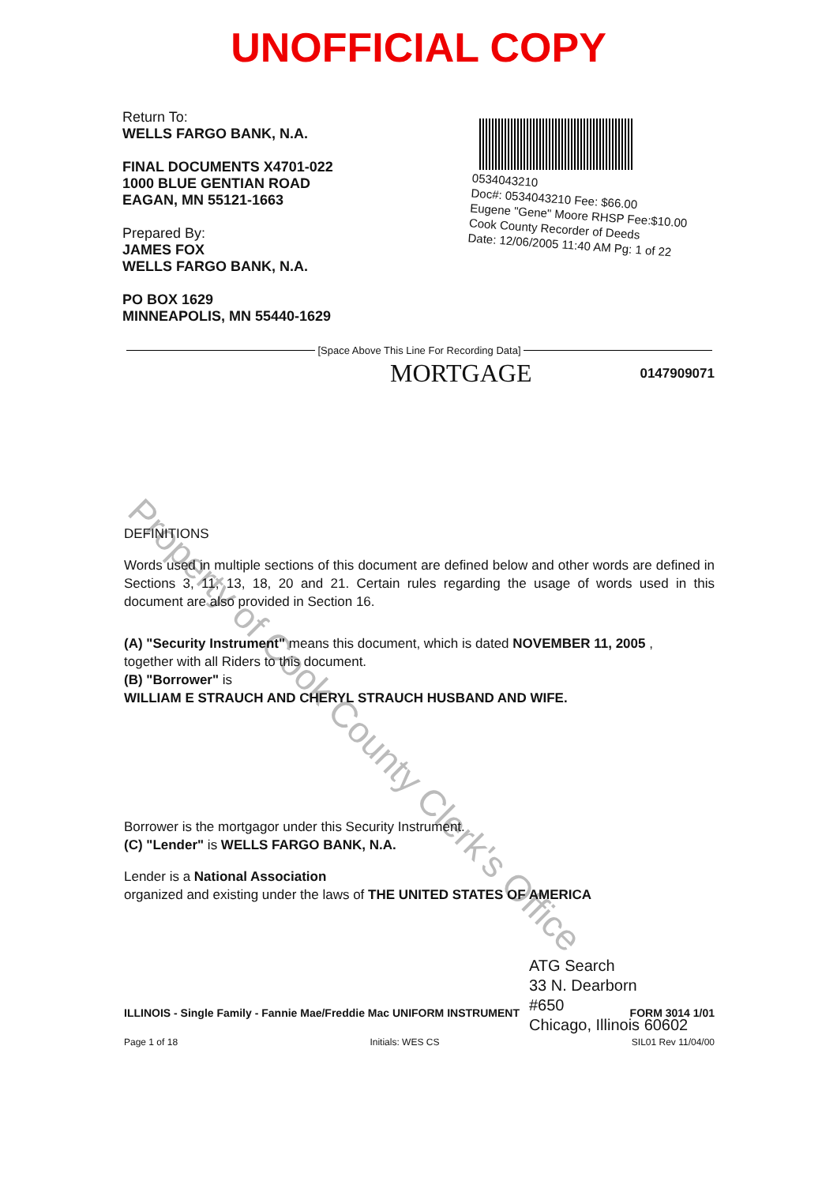UNOFFICIAL COPY
Return To:
WELLS FARGO BANK, N.A.
FINAL DOCUMENTS X4701-022
1000 BLUE GENTIAN ROAD
EAGAN, MN 55121-1663
Prepared By:
JAMES FOX
WELLS FARGO BANK, N.A.
PO BOX 1629
MINNEAPOLIS, MN 55440-1629
0534043210
Doc#: 0534043210 Fee: $66.00
Eugene "Gene" Moore RHSP Fee:$10.00
Cook County Recorder of Deeds
Date: 12/06/2005 11:40 AM Pg: 1 of 22
Property of Cook County Clerk's Office
[Space Above This Line For Recording Data]
MORTGAGE 0147909071
DEFINITIONS
Words used in multiple sections of this document are defined below and other words are defined in Sections 3, 11, 13, 18, 20 and 21. Certain rules regarding the usage of words used in this document are also provided in Section 16.
(A) "Security Instrument" means this document, which is dated NOVEMBER 11, 2005 ,
together with all Riders to this document.
(B) "Borrower" is
WILLIAM E STRAUCH AND CHERYL STRAUCH HUSBAND AND WIFE.
Borrower is the mortgagor under this Security Instrument.
(C) "Lender" is WELLS FARGO BANK, N.A.
Lender is a National Association
organized and existing under the laws of THE UNITED STATES OF AMERICA
ILLINOIS - Single Family - Fannie Mae/Freddie Mac UNIFORM INSTRUMENT FORM 3014 1/01
Page 1 of 18 Initials: WES CS SIL01 Rev 11/04/00
ATG Search
33 N. Dearborn
#650
Chicago, Illinois 60602